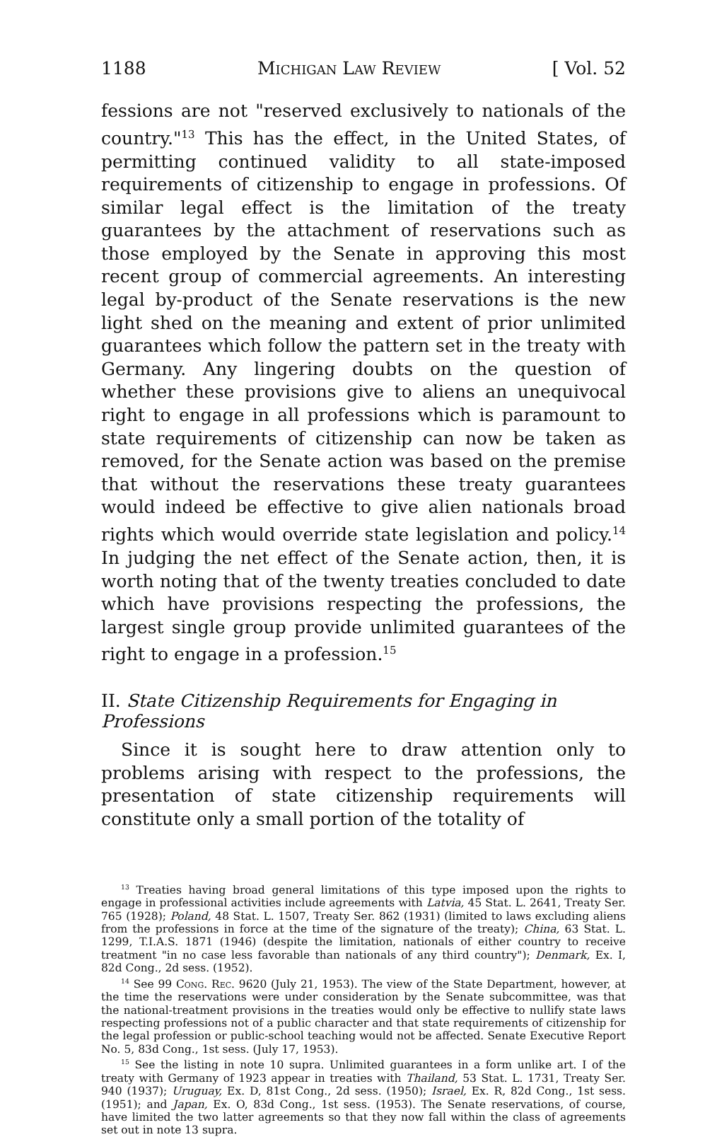1188 Michigan Law Review [ Vol. 52
fessions are not "reserved exclusively to nationals of the country."<sup>13</sup> This has the effect, in the United States, of permitting continued validity to all state-imposed requirements of citizenship to engage in professions. Of similar legal effect is the limitation of the treaty guarantees by the attachment of reservations such as those employed by the Senate in approving this most recent group of commercial agreements. An interesting legal by-product of the Senate reservations is the new light shed on the meaning and extent of prior unlimited guarantees which follow the pattern set in the treaty with Germany. Any lingering doubts on the question of whether these provisions give to aliens an unequivocal right to engage in all professions which is paramount to state requirements of citizenship can now be taken as removed, for the Senate action was based on the premise that without the reservations these treaty guarantees would indeed be effective to give alien nationals broad rights which would override state legislation and policy.<sup>14</sup> In judging the net effect of the Senate action, then, it is worth noting that of the twenty treaties concluded to date which have provisions respecting the professions, the largest single group provide unlimited guarantees of the right to engage in a profession.<sup>15</sup>
II. State Citizenship Requirements for Engaging in Professions
Since it is sought here to draw attention only to problems arising with respect to the professions, the presentation of state citizenship requirements will constitute only a small portion of the totality of
<sup>13</sup> Treaties having broad general limitations of this type imposed upon the rights to engage in professional activities include agreements with Latvia, 45 Stat. L. 2641, Treaty Ser. 765 (1928); Poland, 48 Stat. L. 1507, Treaty Ser. 862 (1931) (limited to laws excluding aliens from the professions in force at the time of the signature of the treaty); China, 63 Stat. L. 1299, T.I.A.S. 1871 (1946) (despite the limitation, nationals of either country to receive treatment "in no case less favorable than nationals of any third country"); Denmark, Ex. I, 82d Cong., 2d sess. (1952).
<sup>14</sup> See 99 Cong. Rec. 9620 (July 21, 1953). The view of the State Department, however, at the time the reservations were under consideration by the Senate subcommittee, was that the national-treatment provisions in the treaties would only be effective to nullify state laws respecting professions not of a public character and that state requirements of citizenship for the legal profession or public-school teaching would not be affected. Senate Executive Report No. 5, 83d Cong., 1st sess. (July 17, 1953).
<sup>15</sup> See the listing in note 10 supra. Unlimited guarantees in a form unlike art. I of the treaty with Germany of 1923 appear in treaties with Thailand, 53 Stat. L. 1731, Treaty Ser. 940 (1937); Uruguay, Ex. D, 81st Cong., 2d sess. (1950); Israel, Ex. R, 82d Cong., 1st sess. (1951); and Japan, Ex. O, 83d Cong., 1st sess. (1953). The Senate reservations, of course, have limited the two latter agreements so that they now fall within the class of agreements set out in note 13 supra.